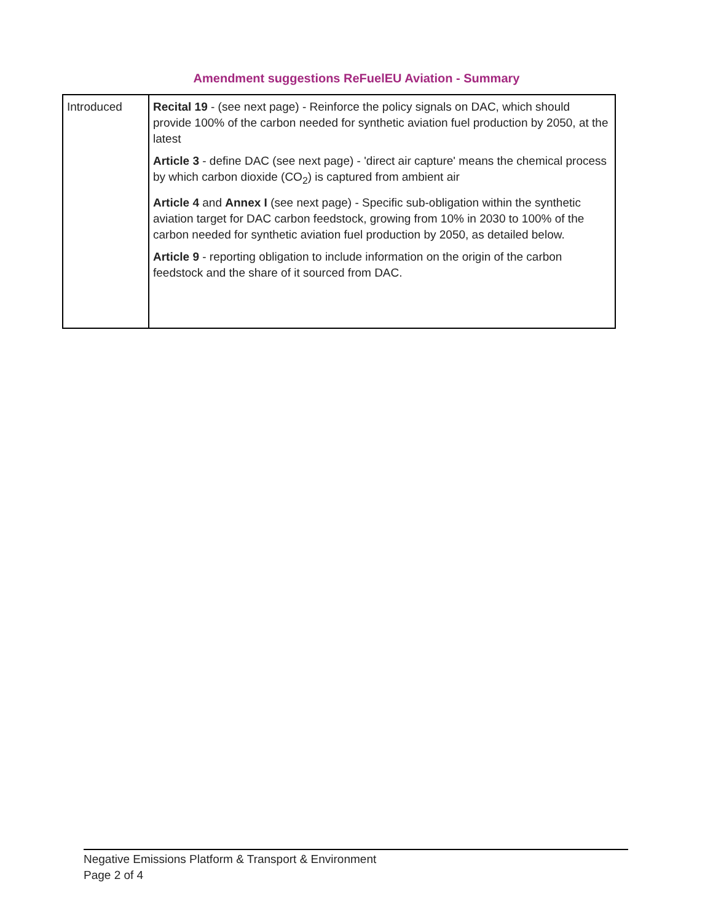Amendment suggestions ReFuelEU Aviation - Summary
| Introduced | Recital 19 - (see next page) - Reinforce the policy signals on DAC, which should provide 100% of the carbon needed for synthetic aviation fuel production by 2050, at the latest Article 3 - define DAC (see next page) - 'direct air capture' means the chemical process by which carbon dioxide (CO<sub>2</sub>) is captured from ambient air Article 4 and Annex I (see next page) - Specific sub-obligation within the synthetic aviation target for DAC carbon feedstock, growing from 10% in 2030 to 100% of the carbon needed for synthetic aviation fuel production by 2050, as detailed below. Article 9 - reporting obligation to include information on the origin of the carbon feedstock and the share of it sourced from DAC. |
Negative Emissions Platform & Transport & Environment
Page 2 of 4